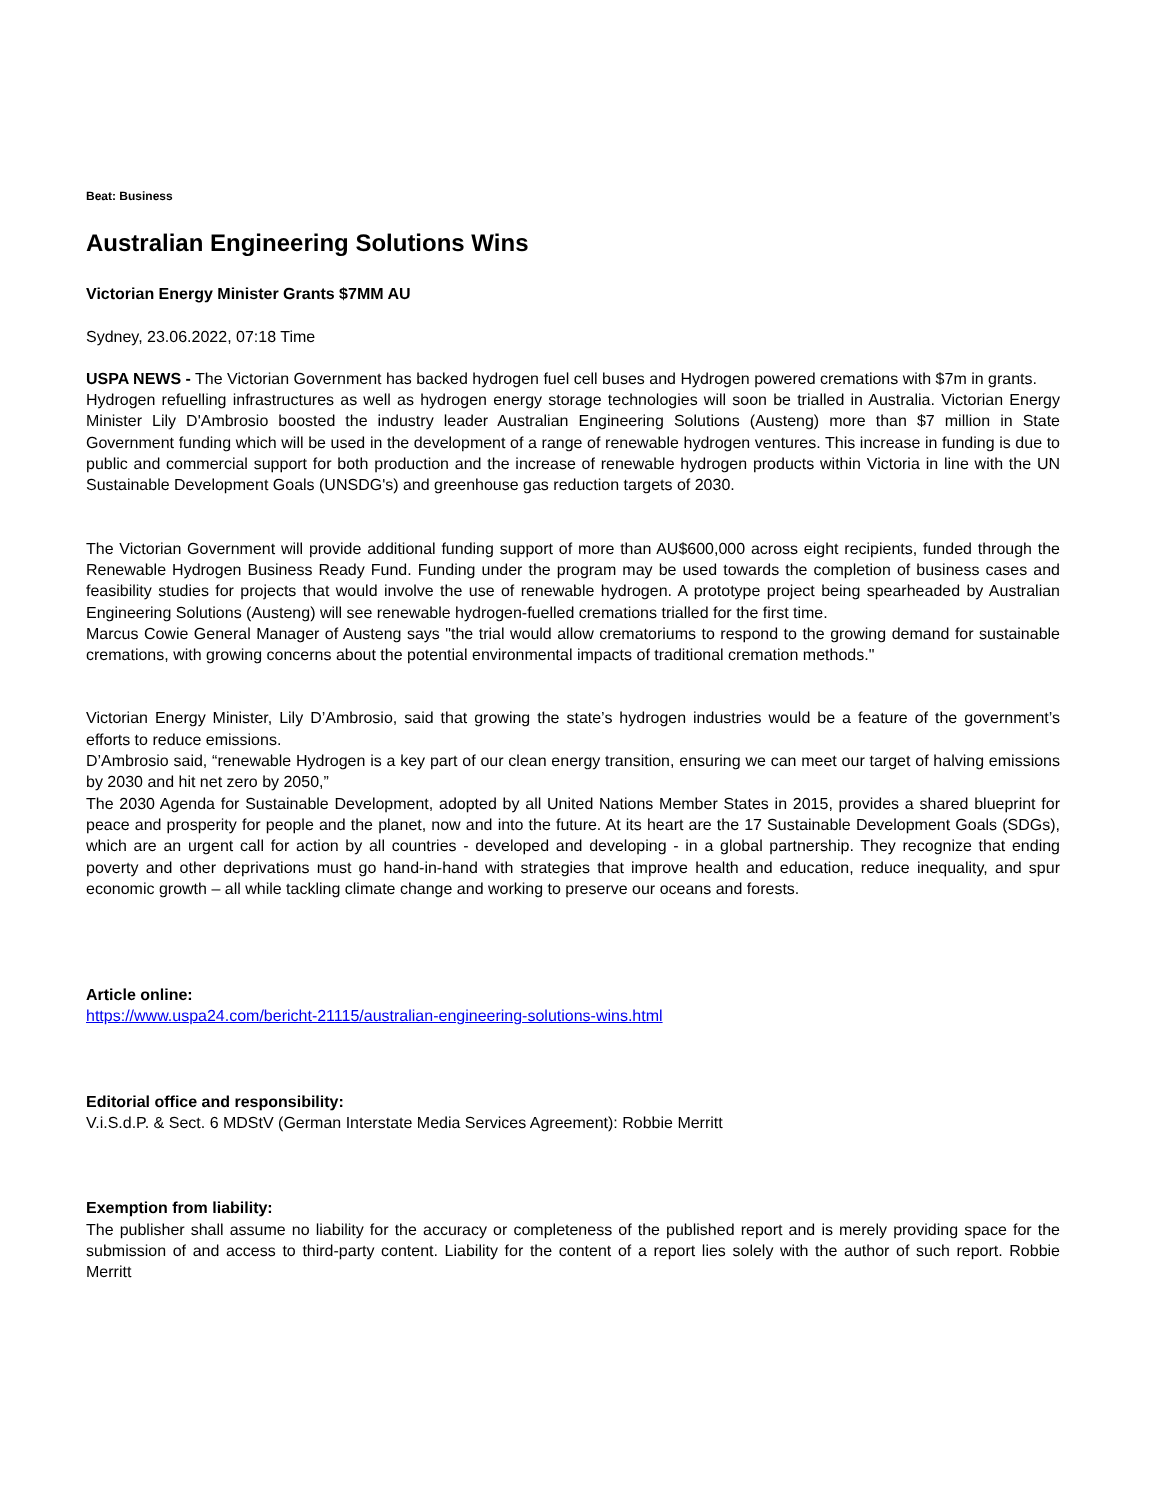Beat: Business
Australian Engineering Solutions Wins
Victorian Energy Minister Grants $7MM AU
Sydney, 23.06.2022, 07:18 Time
USPA NEWS - The Victorian Government has backed hydrogen fuel cell buses and Hydrogen powered cremations with $7m in grants.
Hydrogen refuelling infrastructures as well as hydrogen energy storage technologies will soon be trialled in Australia. Victorian Energy Minister Lily D'Ambrosio boosted the industry leader Australian Engineering Solutions (Austeng) more than $7 million in State Government funding which will be used in the development of a range of renewable hydrogen ventures. This increase in funding is due to public and commercial support for both production and the increase of renewable hydrogen products within Victoria in line with the UN Sustainable Development Goals (UNSDG's) and greenhouse gas reduction targets of 2030.
The Victorian Government will provide additional funding support of more than AU$600,000 across eight recipients, funded through the Renewable Hydrogen Business Ready Fund. Funding under the program may be used towards the completion of business cases and feasibility studies for projects that would involve the use of renewable hydrogen. A prototype project being spearheaded by Australian Engineering Solutions (Austeng) will see renewable hydrogen-fuelled cremations trialled for the first time.
Marcus Cowie General Manager of Austeng says "the trial would allow crematoriums to respond to the growing demand for sustainable cremations, with growing concerns about the potential environmental impacts of traditional cremation methods."
Victorian Energy Minister, Lily D’Ambrosio, said that growing the state’s hydrogen industries would be a feature of the government’s efforts to reduce emissions.
D’Ambrosio said, “renewable Hydrogen is a key part of our clean energy transition, ensuring we can meet our target of halving emissions by 2030 and hit net zero by 2050,”
The 2030 Agenda for Sustainable Development, adopted by all United Nations Member States in 2015, provides a shared blueprint for peace and prosperity for people and the planet, now and into the future. At its heart are the 17 Sustainable Development Goals (SDGs), which are an urgent call for action by all countries - developed and developing - in a global partnership. They recognize that ending poverty and other deprivations must go hand-in-hand with strategies that improve health and education, reduce inequality, and spur economic growth – all while tackling climate change and working to preserve our oceans and forests.
Article online:
https://www.uspa24.com/bericht-21115/australian-engineering-solutions-wins.html
Editorial office and responsibility:
V.i.S.d.P. & Sect. 6 MDStV (German Interstate Media Services Agreement): Robbie Merritt
Exemption from liability:
The publisher shall assume no liability for the accuracy or completeness of the published report and is merely providing space for the submission of and access to third-party content. Liability for the content of a report lies solely with the author of such report. Robbie Merritt